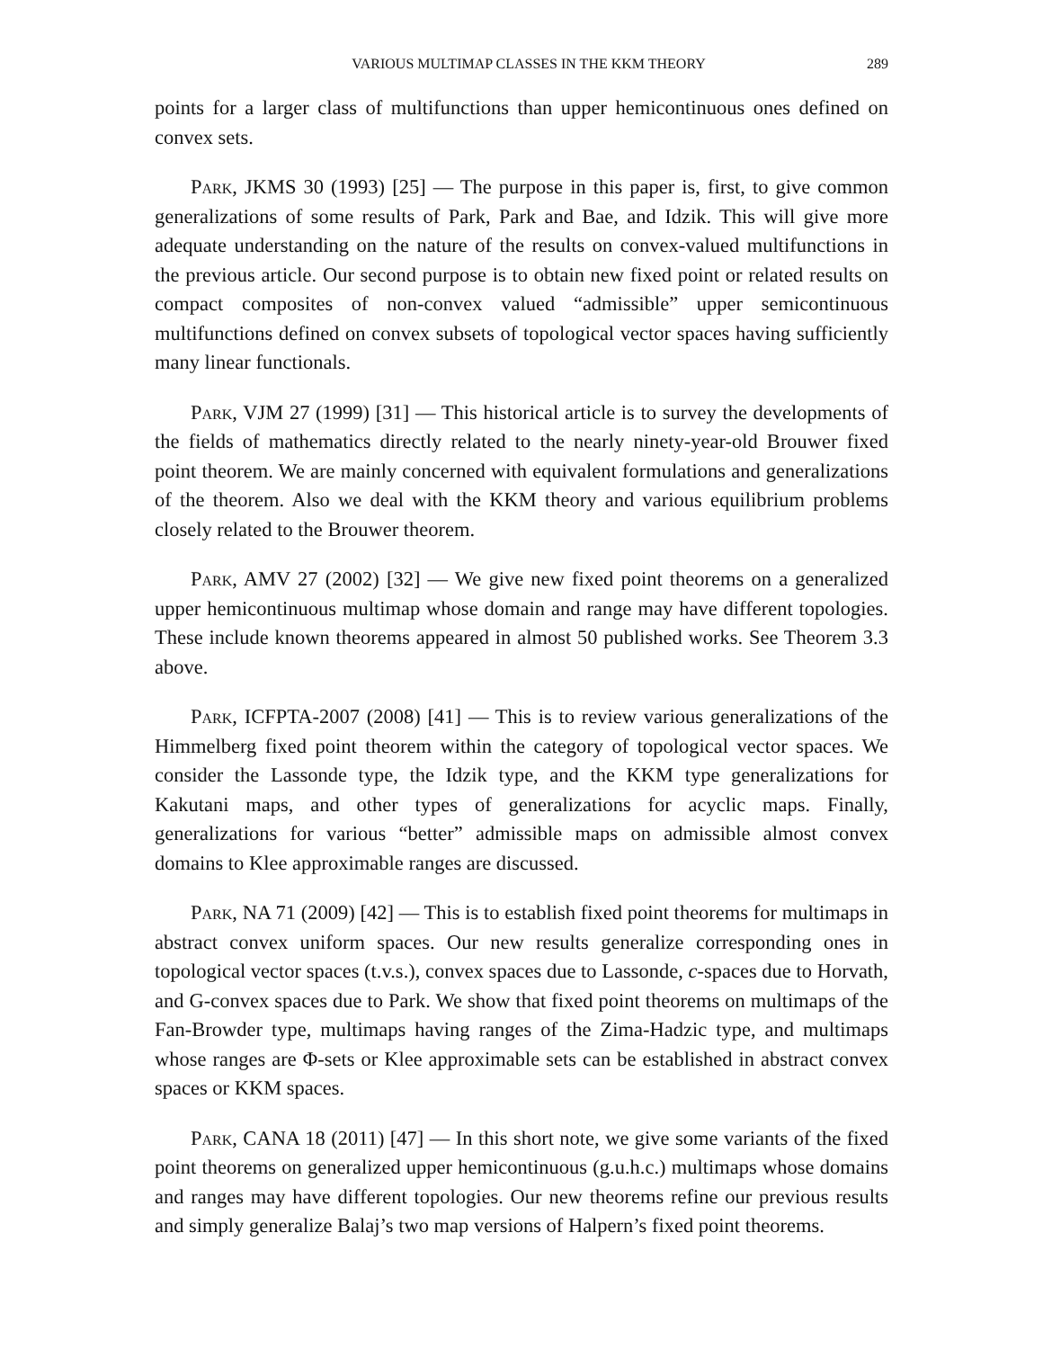VARIOUS MULTIMAP CLASSES IN THE KKM THEORY 289
points for a larger class of multifunctions than upper hemicontinuous ones defined on convex sets.
Park, JKMS 30 (1993) [25] — The purpose in this paper is, first, to give common generalizations of some results of Park, Park and Bae, and Idzik. This will give more adequate understanding on the nature of the results on convex-valued multifunctions in the previous article. Our second purpose is to obtain new fixed point or related results on compact composites of non-convex valued “admissible” upper semicontinuous multifunctions defined on convex subsets of topological vector spaces having sufficiently many linear functionals.
Park, VJM 27 (1999) [31] — This historical article is to survey the developments of the fields of mathematics directly related to the nearly ninety-year-old Brouwer fixed point theorem. We are mainly concerned with equivalent formulations and generalizations of the theorem. Also we deal with the KKM theory and various equilibrium problems closely related to the Brouwer theorem.
Park, AMV 27 (2002) [32] — We give new fixed point theorems on a generalized upper hemicontinuous multimap whose domain and range may have different topologies. These include known theorems appeared in almost 50 published works. See Theorem 3.3 above.
Park, ICFPTA-2007 (2008) [41] — This is to review various generalizations of the Himmelberg fixed point theorem within the category of topological vector spaces. We consider the Lassonde type, the Idzik type, and the KKM type generalizations for Kakutani maps, and other types of generalizations for acyclic maps. Finally, generalizations for various “better” admissible maps on admissible almost convex domains to Klee approximable ranges are discussed.
Park, NA 71 (2009) [42] — This is to establish fixed point theorems for multimaps in abstract convex uniform spaces. Our new results generalize corresponding ones in topological vector spaces (t.v.s.), convex spaces due to Lassonde, c-spaces due to Horvath, and G-convex spaces due to Park. We show that fixed point theorems on multimaps of the Fan-Browder type, multimaps having ranges of the Zima-Hadzic type, and multimaps whose ranges are Φ-sets or Klee approximable sets can be established in abstract convex spaces or KKM spaces.
Park, CANA 18 (2011) [47] — In this short note, we give some variants of the fixed point theorems on generalized upper hemicontinuous (g.u.h.c.) multimaps whose domains and ranges may have different topologies. Our new theorems refine our previous results and simply generalize Balaj’s two map versions of Halpern’s fixed point theorems.